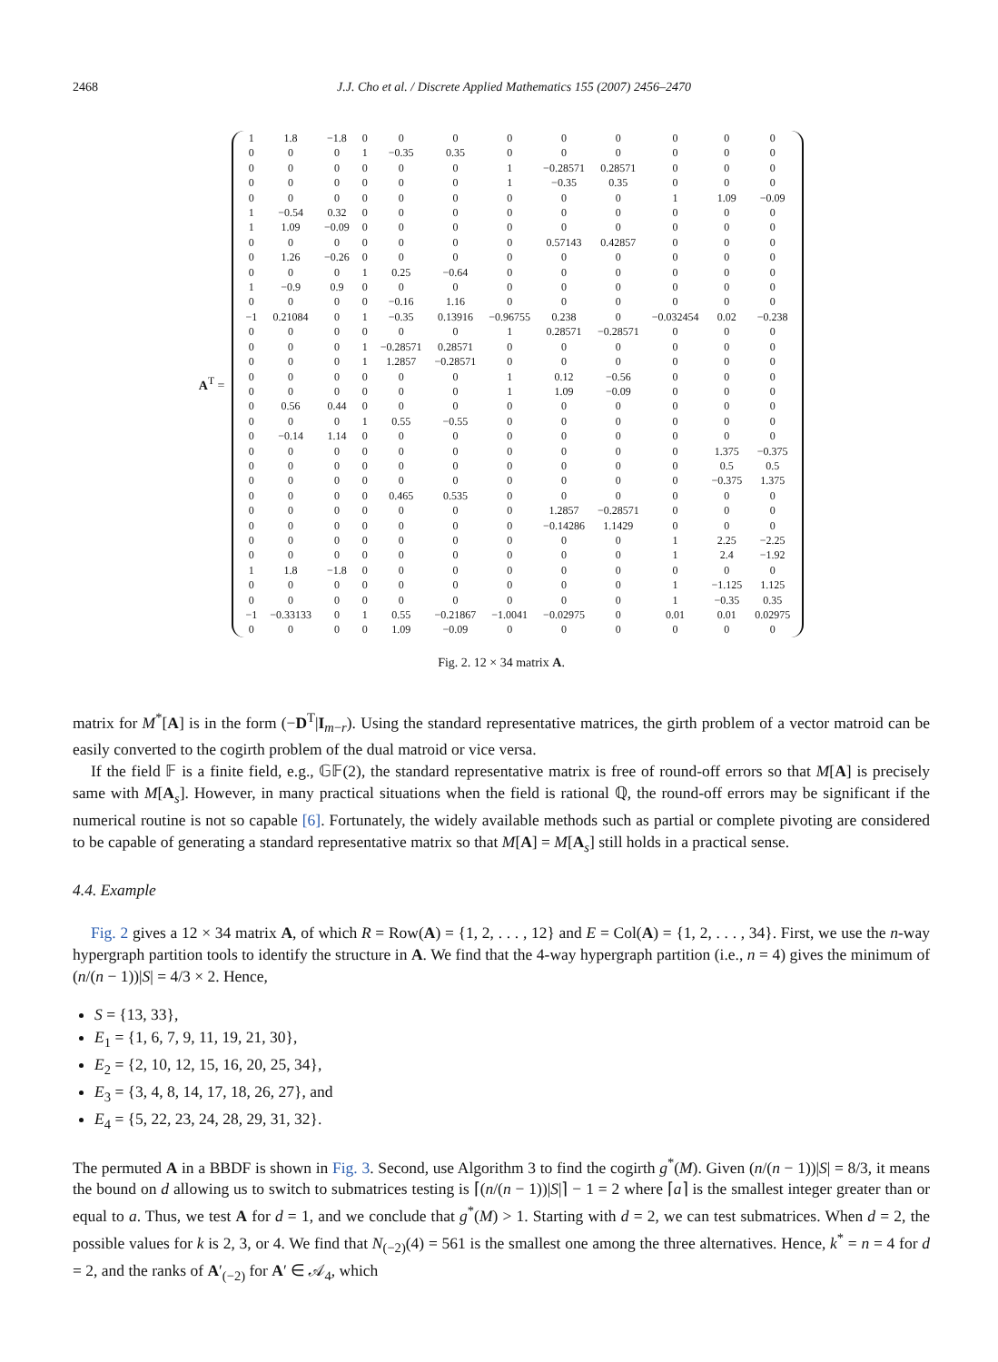2468 J.J. Cho et al. / Discrete Applied Mathematics 155 (2007) 2456–2470
A<sup>T</sup> =
| 1 | 1.8 | −1.8 | 0 | 0 | 0 | 0 | 0 | 0 | 0 | 0 | 0 |
| 0 | 0 | 0 | 1 | −0.35 | 0.35 | 0 | 0 | 0 | 0 | 0 | 0 |
| 0 | 0 | 0 | 0 | 0 | 0 | 1 | −0.28571 | 0.28571 | 0 | 0 | 0 |
| 0 | 0 | 0 | 0 | 0 | 0 | 1 | −0.35 | 0.35 | 0 | 0 | 0 |
| 0 | 0 | 0 | 0 | 0 | 0 | 0 | 0 | 0 | 1 | 1.09 | −0.09 |
| 1 | −0.54 | 0.32 | 0 | 0 | 0 | 0 | 0 | 0 | 0 | 0 | 0 |
| 1 | 1.09 | −0.09 | 0 | 0 | 0 | 0 | 0 | 0 | 0 | 0 | 0 |
| 0 | 0 | 0 | 0 | 0 | 0 | 0 | 0.57143 | 0.42857 | 0 | 0 | 0 |
| 0 | 1.26 | −0.26 | 0 | 0 | 0 | 0 | 0 | 0 | 0 | 0 | 0 |
| 0 | 0 | 0 | 1 | 0.25 | −0.64 | 0 | 0 | 0 | 0 | 0 | 0 |
| 1 | −0.9 | 0.9 | 0 | 0 | 0 | 0 | 0 | 0 | 0 | 0 | 0 |
| 0 | 0 | 0 | 0 | −0.16 | 1.16 | 0 | 0 | 0 | 0 | 0 | 0 |
| −1 | 0.21084 | 0 | 1 | −0.35 | 0.13916 | −0.96755 | 0.238 | 0 | −0.032454 | 0.02 | −0.238 |
| 0 | 0 | 0 | 0 | 0 | 0 | 1 | 0.28571 | −0.28571 | 0 | 0 | 0 |
| 0 | 0 | 0 | 1 | −0.28571 | 0.28571 | 0 | 0 | 0 | 0 | 0 | 0 |
| 0 | 0 | 0 | 1 | 1.2857 | −0.28571 | 0 | 0 | 0 | 0 | 0 | 0 |
| 0 | 0 | 0 | 0 | 0 | 0 | 1 | 0.12 | −0.56 | 0 | 0 | 0 |
| 0 | 0 | 0 | 0 | 0 | 0 | 1 | 1.09 | −0.09 | 0 | 0 | 0 |
| 0 | 0.56 | 0.44 | 0 | 0 | 0 | 0 | 0 | 0 | 0 | 0 | 0 |
| 0 | 0 | 0 | 1 | 0.55 | −0.55 | 0 | 0 | 0 | 0 | 0 | 0 |
| 0 | −0.14 | 1.14 | 0 | 0 | 0 | 0 | 0 | 0 | 0 | 0 | 0 |
| 0 | 0 | 0 | 0 | 0 | 0 | 0 | 0 | 0 | 0 | 1.375 | −0.375 |
| 0 | 0 | 0 | 0 | 0 | 0 | 0 | 0 | 0 | 0 | 0.5 | 0.5 |
| 0 | 0 | 0 | 0 | 0 | 0 | 0 | 0 | 0 | 0 | −0.375 | 1.375 |
| 0 | 0 | 0 | 0 | 0.465 | 0.535 | 0 | 0 | 0 | 0 | 0 | 0 |
| 0 | 0 | 0 | 0 | 0 | 0 | 0 | 1.2857 | −0.28571 | 0 | 0 | 0 |
| 0 | 0 | 0 | 0 | 0 | 0 | 0 | −0.14286 | 1.1429 | 0 | 0 | 0 |
| 0 | 0 | 0 | 0 | 0 | 0 | 0 | 0 | 0 | 1 | 2.25 | −2.25 |
| 0 | 0 | 0 | 0 | 0 | 0 | 0 | 0 | 0 | 1 | 2.4 | −1.92 |
| 1 | 1.8 | −1.8 | 0 | 0 | 0 | 0 | 0 | 0 | 0 | 0 | 0 |
| 0 | 0 | 0 | 0 | 0 | 0 | 0 | 0 | 0 | 1 | −1.125 | 1.125 |
| 0 | 0 | 0 | 0 | 0 | 0 | 0 | 0 | 0 | 1 | −0.35 | 0.35 |
| −1 | −0.33133 | 0 | 1 | 0.55 | −0.21867 | −1.0041 | −0.02975 | 0 | 0.01 | 0.01 | 0.02975 |
| 0 | 0 | 0 | 0 | 1.09 | −0.09 | 0 | 0 | 0 | 0 | 0 | 0 |
Fig. 2. 12 × 34 matrix A.
matrix for M<sup>*</sup>[A] is in the form (−D<sup>T</sup>|I<sub>m−r</sub>). Using the standard representative matrices, the girth problem of a vector matroid can be easily converted to the cogirth problem of the dual matroid or vice versa.
If the field 𝔽 is a finite field, e.g., 𝔾𝔽(2), the standard representative matrix is free of round-off errors so that M[A] is precisely same with M[A<sub>s</sub>]. However, in many practical situations when the field is rational ℚ, the round-off errors may be significant if the numerical routine is not so capable [6]. Fortunately, the widely available methods such as partial or complete pivoting are considered to be capable of generating a standard representative matrix so that M[A] = M[A<sub>s</sub>] still holds in a practical sense.
4.4. Example
Fig. 2 gives a 12 × 34 matrix A, of which R = Row(A) = {1, 2, . . . , 12} and E = Col(A) = {1, 2, . . . , 34}. First, we use the n-way hypergraph partition tools to identify the structure in A. We find that the 4-way hypergraph partition (i.e., n = 4) gives the minimum of (n/(n − 1))|S| = 4/3 × 2. Hence,
S = {13, 33},
E<sub>1</sub> = {1, 6, 7, 9, 11, 19, 21, 30},
E<sub>2</sub> = {2, 10, 12, 15, 16, 20, 25, 34},
E<sub>3</sub> = {3, 4, 8, 14, 17, 18, 26, 27}, and
E<sub>4</sub> = {5, 22, 23, 24, 28, 29, 31, 32}.
The permuted A in a BBDF is shown in Fig. 3. Second, use Algorithm 3 to find the cogirth g<sup>*</sup>(M). Given (n/(n − 1))|S| = 8/3, it means the bound on d allowing us to switch to submatrices testing is ⌈(n/(n − 1))|S|⌉ − 1 = 2 where ⌈a⌉ is the smallest integer greater than or equal to a. Thus, we test A for d = 1, and we conclude that g<sup>*</sup>(M) > 1. Starting with d = 2, we can test submatrices. When d = 2, the possible values for k is 2, 3, or 4. We find that N<sub>(−2)</sub>(4) = 561 is the smallest one among the three alternatives. Hence, k<sup>*</sup> = n = 4 for d = 2, and the ranks of A′<sub>(−2)</sub> for A′ ∈ 𝒜<sub>4</sub>, which